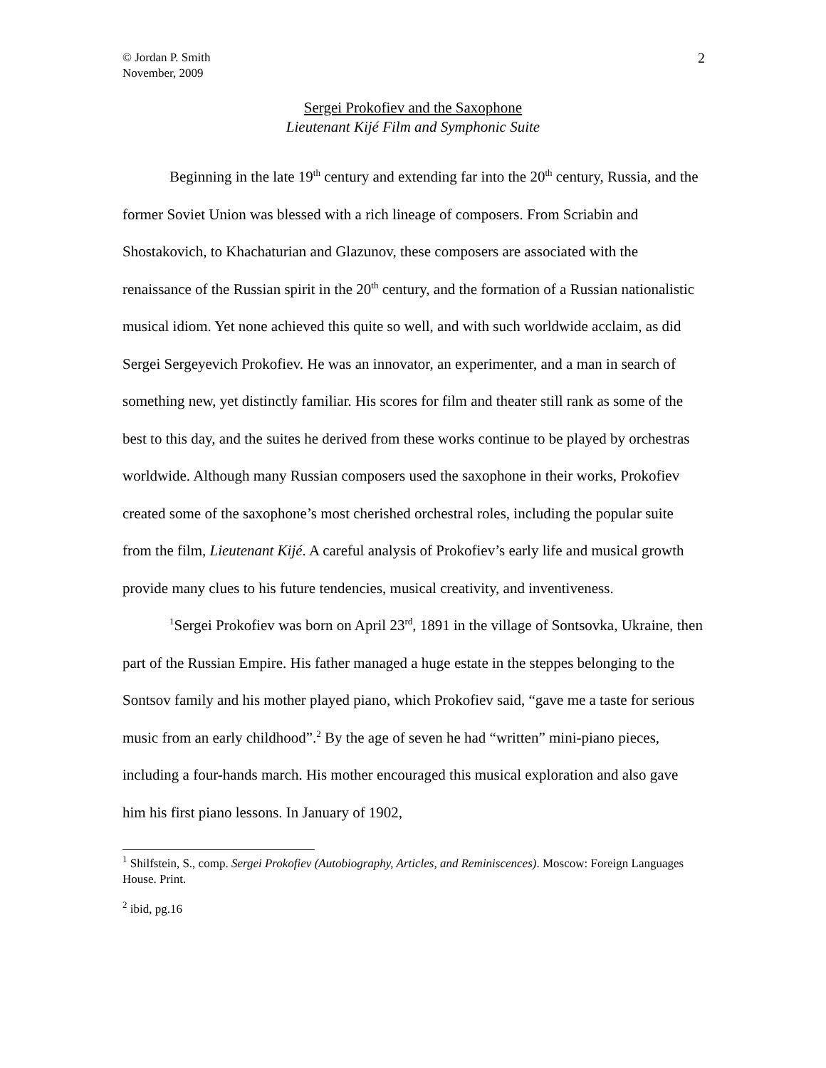© Jordan P. Smith
November, 2009
2
Sergei Prokofiev and the Saxophone
Lieutenant Kijé Film and Symphonic Suite
Beginning in the late 19<sup>th</sup> century and extending far into the 20<sup>th</sup> century, Russia, and the former Soviet Union was blessed with a rich lineage of composers. From Scriabin and Shostakovich, to Khachaturian and Glazunov, these composers are associated with the renaissance of the Russian spirit in the 20<sup>th</sup> century, and the formation of a Russian nationalistic musical idiom. Yet none achieved this quite so well, and with such worldwide acclaim, as did Sergei Sergeyevich Prokofiev. He was an innovator, an experimenter, and a man in search of something new, yet distinctly familiar. His scores for film and theater still rank as some of the best to this day, and the suites he derived from these works continue to be played by orchestras worldwide. Although many Russian composers used the saxophone in their works, Prokofiev created some of the saxophone’s most cherished orchestral roles, including the popular suite from the film, Lieutenant Kijé. A careful analysis of Prokofiev’s early life and musical growth provide many clues to his future tendencies, musical creativity, and inventiveness.
<sup>1</sup> Sergei Prokofiev was born on April 23<sup>rd</sup>, 1891 in the village of Sontsovka, Ukraine, then part of the Russian Empire. His father managed a huge estate in the steppes belonging to the Sontsov family and his mother played piano, which Prokofiev said, “gave me a taste for serious music from an early childhood”.<sup>2</sup> By the age of seven he had “written” mini-piano pieces, including a four-hands march. His mother encouraged this musical exploration and also gave him his first piano lessons. In January of 1902,
<sup>1</sup> Shilfstein, S., comp. Sergei Prokofiev (Autobiography, Articles, and Reminiscences). Moscow: Foreign Languages House. Print.
<sup>2</sup> ibid, pg.16